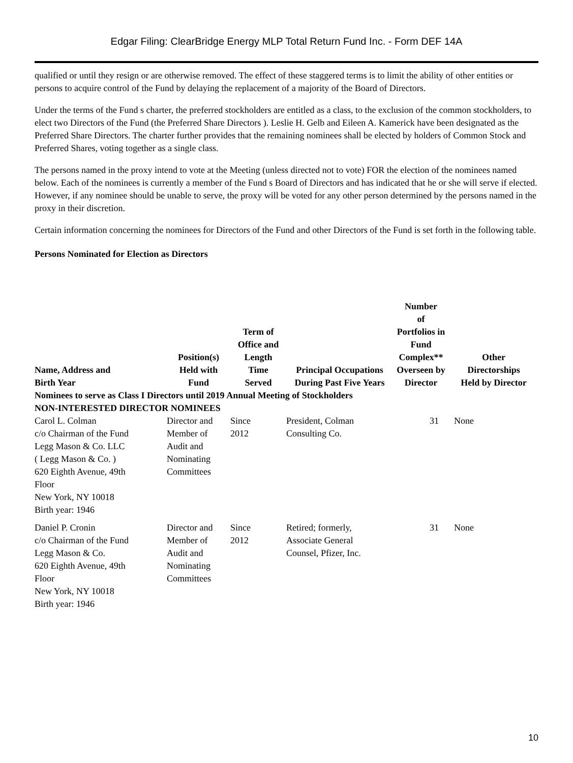Edgar Filing: ClearBridge Energy MLP Total Return Fund Inc. - Form DEF 14A
qualified or until they resign or are otherwise removed. The effect of these staggered terms is to limit the ability of other entities or persons to acquire control of the Fund by delaying the replacement of a majority of the Board of Directors.
Under the terms of the Fund s charter, the preferred stockholders are entitled as a class, to the exclusion of the common stockholders, to elect two Directors of the Fund (the Preferred Share Directors ). Leslie H. Gelb and Eileen A. Kamerick have been designated as the Preferred Share Directors. The charter further provides that the remaining nominees shall be elected by holders of Common Stock and Preferred Shares, voting together as a single class.
The persons named in the proxy intend to vote at the Meeting (unless directed not to vote) FOR the election of the nominees named below. Each of the nominees is currently a member of the Fund s Board of Directors and has indicated that he or she will serve if elected. However, if any nominee should be unable to serve, the proxy will be voted for any other person determined by the persons named in the proxy in their discretion.
Certain information concerning the nominees for Directors of the Fund and other Directors of the Fund is set forth in the following table.
Persons Nominated for Election as Directors
| Name, Address and Birth Year | Position(s) Held with Fund | Term of Office and Length Time Served | Principal Occupations During Past Five Years | Number of Portfolios in Fund Complex** Overseen by Director | Other Directorships Held by Director |
| --- | --- | --- | --- | --- | --- |
| Nominees to serve as Class I Directors until 2019 Annual Meeting of Stockholders NON-INTERESTED DIRECTOR NOMINEES | | | | | |
| Carol L. Colman c/o Chairman of the Fund Legg Mason & Co. LLC ( Legg Mason & Co. ) 620 Eighth Avenue, 49th Floor New York, NY 10018 Birth year: 1946 | Director and Member of Audit and Nominating Committees | Since 2012 | President, Colman Consulting Co. | 31 | None |
| Daniel P. Cronin c/o Chairman of the Fund Legg Mason & Co. 620 Eighth Avenue, 49th Floor New York, NY 10018 Birth year: 1946 | Director and Member of Audit and Nominating Committees | Since 2012 | Retired; formerly, Associate General Counsel, Pfizer, Inc. | 31 | None |
10